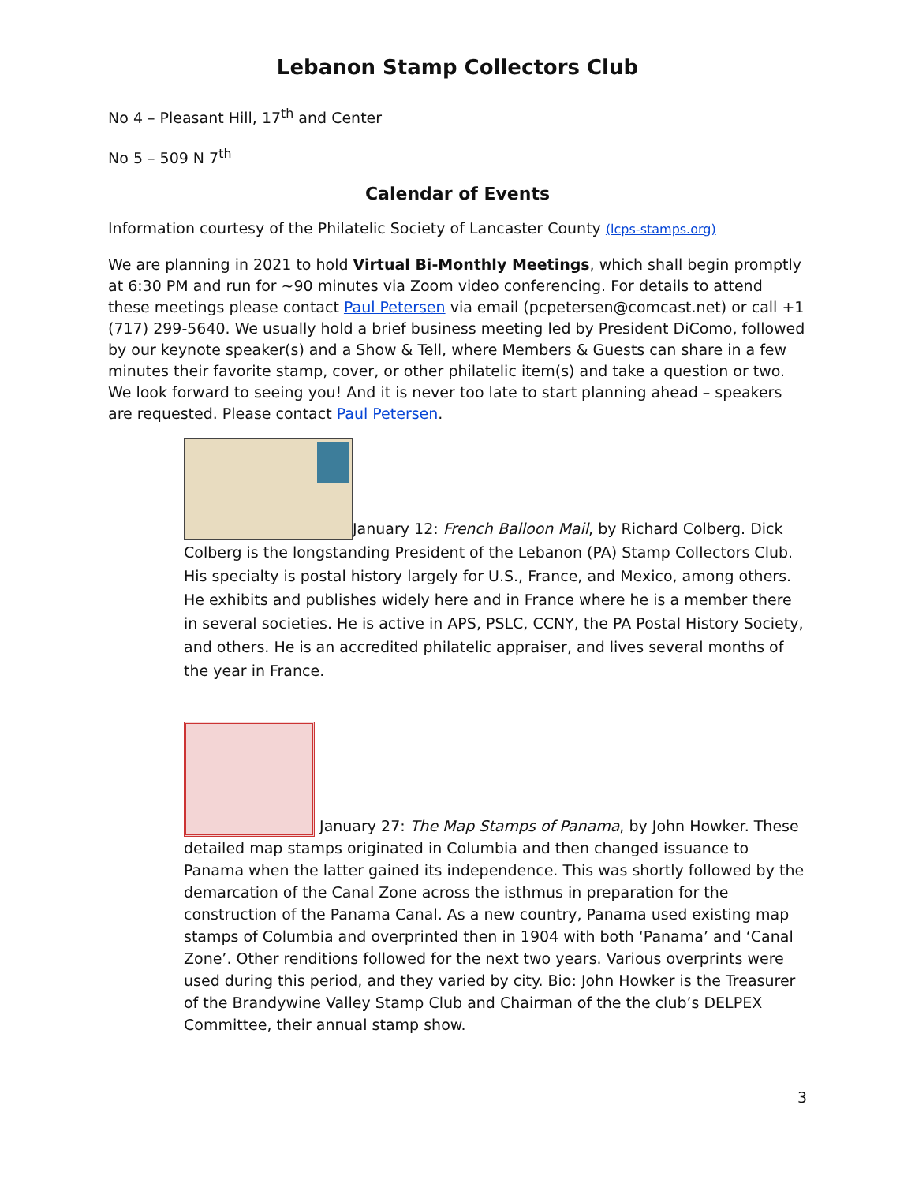Lebanon Stamp Collectors Club
No 4 – Pleasant Hill, 17<sup>th</sup> and Center
No 5 – 509 N 7<sup>th</sup>
Calendar of Events
Information courtesy of the Philatelic Society of Lancaster County (lcps-stamps.org)
We are planning in 2021 to hold Virtual Bi-Monthly Meetings, which shall begin promptly at 6:30 PM and run for ~90 minutes via Zoom video conferencing. For details to attend these meetings please contact Paul Petersen via email (pcpetersen@comcast.net) or call +1 (717) 299-5640. We usually hold a brief business meeting led by President DiComo, followed by our keynote speaker(s) and a Show & Tell, where Members & Guests can share in a few minutes their favorite stamp, cover, or other philatelic item(s) and take a question or two. We look forward to seeing you! And it is never too late to start planning ahead – speakers are requested. Please contact Paul Petersen.
January 12: French Balloon Mail, by Richard Colberg. Dick Colberg is the longstanding President of the Lebanon (PA) Stamp Collectors Club. His specialty is postal history largely for U.S., France, and Mexico, among others. He exhibits and publishes widely here and in France where he is a member there in several societies. He is active in APS, PSLC, CCNY, the PA Postal History Society, and others. He is an accredited philatelic appraiser, and lives several months of the year in France.
January 27: The Map Stamps of Panama, by John Howker. These detailed map stamps originated in Columbia and then changed issuance to Panama when the latter gained its independence. This was shortly followed by the demarcation of the Canal Zone across the isthmus in preparation for the construction of the Panama Canal. As a new country, Panama used existing map stamps of Columbia and overprinted then in 1904 with both ‘Panama’ and ‘Canal Zone’. Other renditions followed for the next two years. Various overprints were used during this period, and they varied by city. Bio: John Howker is the Treasurer of the Brandywine Valley Stamp Club and Chairman of the the club’s DELPEX Committee, their annual stamp show.
3